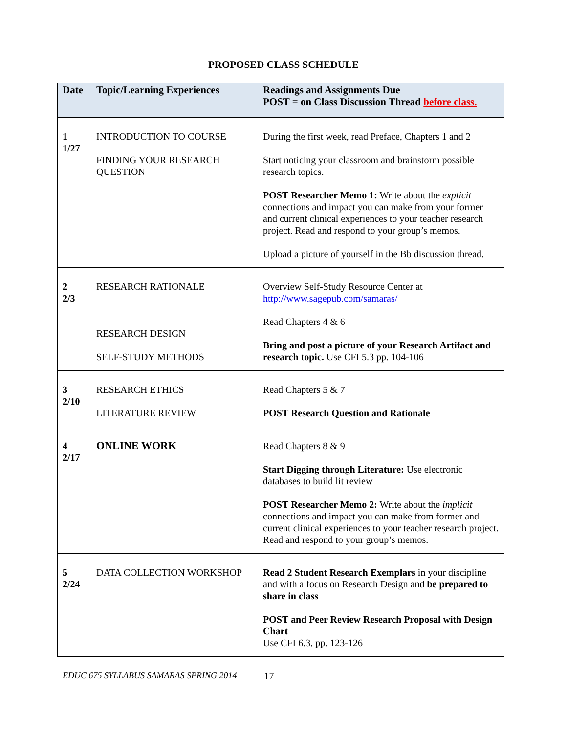PROPOSED CLASS SCHEDULE
| Date | Topic/Learning Experiences | Readings and Assignments Due POST = on Class Discussion Thread before class. |
| --- | --- | --- |
| 1 1/27 | INTRODUCTION TO COURSE FINDING YOUR RESEARCH QUESTION | During the first week, read Preface, Chapters 1 and 2 Start noticing your classroom and brainstorm possible research topics. POST Researcher Memo 1: Write about the explicit connections and impact you can make from your former and current clinical experiences to your teacher research project. Read and respond to your group’s memos. Upload a picture of yourself in the Bb discussion thread. |
| 2 2/3 | RESEARCH RATIONALE RESEARCH DESIGN SELF-STUDY METHODS | Overview Self-Study Resource Center at http://www.sagepub.com/samaras/ Read Chapters 4 & 6 Bring and post a picture of your Research Artifact and research topic. Use CFI 5.3 pp. 104-106 |
| 3 2/10 | RESEARCH ETHICS LITERATURE REVIEW | Read Chapters 5 & 7 POST Research Question and Rationale |
| 4 2/17 | ONLINE WORK | Read Chapters 8 & 9 Start Digging through Literature: Use electronic databases to build lit review POST Researcher Memo 2: Write about the implicit connections and impact you can make from former and current clinical experiences to your teacher research project. Read and respond to your group’s memos. |
| 5 2/24 | DATA COLLECTION WORKSHOP | Read 2 Student Research Exemplars in your discipline and with a focus on Research Design and be prepared to share in class POST and Peer Review Research Proposal with Design Chart Use CFI 6.3, pp. 123-126 |
EDUC 675 SYLLABUS SAMARAS SPRING 2014 17